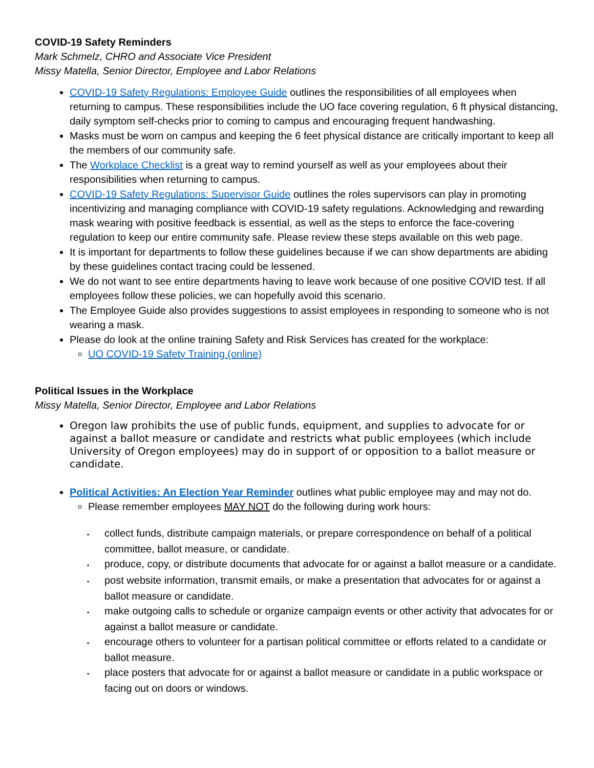COVID-19 Safety Reminders
Mark Schmelz, CHRO and Associate Vice President
Missy Matella, Senior Director, Employee and Labor Relations
COVID-19 Safety Regulations: Employee Guide outlines the responsibilities of all employees when returning to campus. These responsibilities include the UO face covering regulation, 6 ft physical distancing, daily symptom self-checks prior to coming to campus and encouraging frequent handwashing.
Masks must be worn on campus and keeping the 6 feet physical distance are critically important to keep all the members of our community safe.
The Workplace Checklist is a great way to remind yourself as well as your employees about their responsibilities when returning to campus.
COVID-19 Safety Regulations: Supervisor Guide outlines the roles supervisors can play in promoting incentivizing and managing compliance with COVID-19 safety regulations. Acknowledging and rewarding mask wearing with positive feedback is essential, as well as the steps to enforce the face-covering regulation to keep our entire community safe. Please review these steps available on this web page.
It is important for departments to follow these guidelines because if we can show departments are abiding by these guidelines contact tracing could be lessened.
We do not want to see entire departments having to leave work because of one positive COVID test. If all employees follow these policies, we can hopefully avoid this scenario.
The Employee Guide also provides suggestions to assist employees in responding to someone who is not wearing a mask.
Please do look at the online training Safety and Risk Services has created for the workplace:
UO COVID-19 Safety Training (online)
Political Issues in the Workplace
Missy Matella, Senior Director, Employee and Labor Relations
Oregon law prohibits the use of public funds, equipment, and supplies to advocate for or against a ballot measure or candidate and restricts what public employees (which include University of Oregon employees) may do in support of or opposition to a ballot measure or candidate.
Political Activities: An Election Year Reminder outlines what public employee may and may not do.
Please remember employees MAY NOT do the following during work hours:
• collect funds, distribute campaign materials, or prepare correspondence on behalf of a political committee, ballot measure, or candidate.
• produce, copy, or distribute documents that advocate for or against a ballot measure or a candidate.
• post website information, transmit emails, or make a presentation that advocates for or against a ballot measure or candidate.
• make outgoing calls to schedule or organize campaign events or other activity that advocates for or against a ballot measure or candidate.
• encourage others to volunteer for a partisan political committee or efforts related to a candidate or ballot measure.
• place posters that advocate for or against a ballot measure or candidate in a public workspace or facing out on doors or windows.